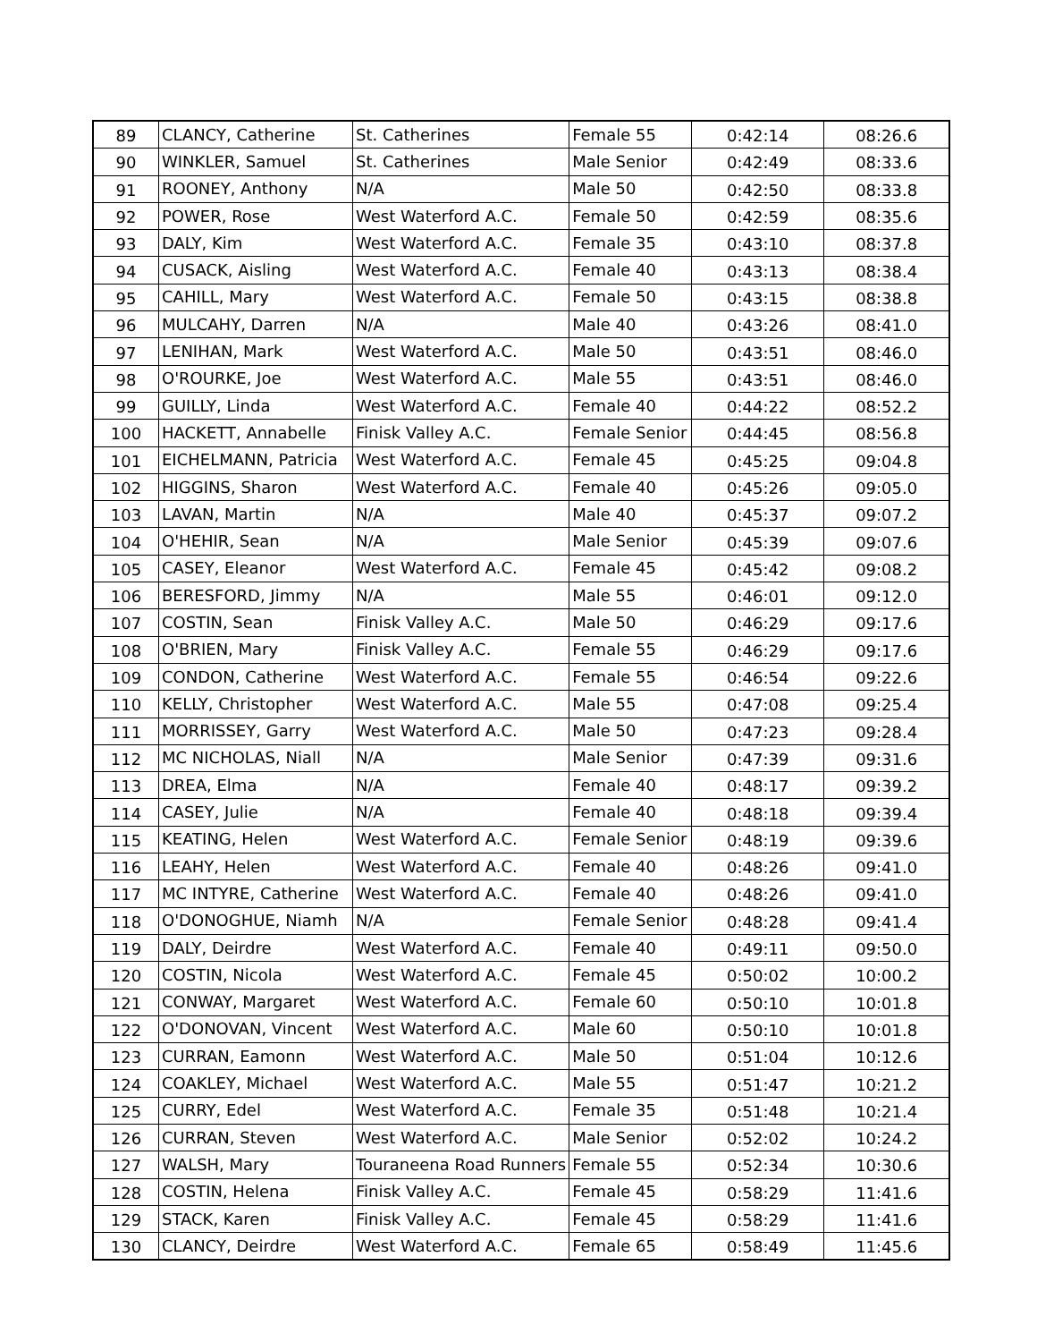| 89 | CLANCY, Catherine | St. Catherines | Female 55 | 0:42:14 | 08:26.6 |
| 90 | WINKLER, Samuel | St. Catherines | Male Senior | 0:42:49 | 08:33.6 |
| 91 | ROONEY, Anthony | N/A | Male 50 | 0:42:50 | 08:33.8 |
| 92 | POWER, Rose | West Waterford A.C. | Female 50 | 0:42:59 | 08:35.6 |
| 93 | DALY, Kim | West Waterford A.C. | Female 35 | 0:43:10 | 08:37.8 |
| 94 | CUSACK, Aisling | West Waterford A.C. | Female 40 | 0:43:13 | 08:38.4 |
| 95 | CAHILL, Mary | West Waterford A.C. | Female 50 | 0:43:15 | 08:38.8 |
| 96 | MULCAHY, Darren | N/A | Male 40 | 0:43:26 | 08:41.0 |
| 97 | LENIHAN, Mark | West Waterford A.C. | Male 50 | 0:43:51 | 08:46.0 |
| 98 | O'ROURKE, Joe | West Waterford A.C. | Male 55 | 0:43:51 | 08:46.0 |
| 99 | GUILLY, Linda | West Waterford A.C. | Female 40 | 0:44:22 | 08:52.2 |
| 100 | HACKETT, Annabelle | Finisk Valley A.C. | Female Senior | 0:44:45 | 08:56.8 |
| 101 | EICHELMANN, Patricia | West Waterford A.C. | Female 45 | 0:45:25 | 09:04.8 |
| 102 | HIGGINS, Sharon | West Waterford A.C. | Female 40 | 0:45:26 | 09:05.0 |
| 103 | LAVAN, Martin | N/A | Male 40 | 0:45:37 | 09:07.2 |
| 104 | O'HEHIR, Sean | N/A | Male Senior | 0:45:39 | 09:07.6 |
| 105 | CASEY, Eleanor | West Waterford A.C. | Female 45 | 0:45:42 | 09:08.2 |
| 106 | BERESFORD, Jimmy | N/A | Male 55 | 0:46:01 | 09:12.0 |
| 107 | COSTIN, Sean | Finisk Valley A.C. | Male 50 | 0:46:29 | 09:17.6 |
| 108 | O'BRIEN, Mary | Finisk Valley A.C. | Female 55 | 0:46:29 | 09:17.6 |
| 109 | CONDON, Catherine | West Waterford A.C. | Female 55 | 0:46:54 | 09:22.6 |
| 110 | KELLY, Christopher | West Waterford A.C. | Male 55 | 0:47:08 | 09:25.4 |
| 111 | MORRISSEY, Garry | West Waterford A.C. | Male 50 | 0:47:23 | 09:28.4 |
| 112 | MC NICHOLAS, Niall | N/A | Male Senior | 0:47:39 | 09:31.6 |
| 113 | DREA, Elma | N/A | Female 40 | 0:48:17 | 09:39.2 |
| 114 | CASEY, Julie | N/A | Female 40 | 0:48:18 | 09:39.4 |
| 115 | KEATING, Helen | West Waterford A.C. | Female Senior | 0:48:19 | 09:39.6 |
| 116 | LEAHY, Helen | West Waterford A.C. | Female 40 | 0:48:26 | 09:41.0 |
| 117 | MC INTYRE, Catherine | West Waterford A.C. | Female 40 | 0:48:26 | 09:41.0 |
| 118 | O'DONOGHUE, Niamh | N/A | Female Senior | 0:48:28 | 09:41.4 |
| 119 | DALY, Deirdre | West Waterford A.C. | Female 40 | 0:49:11 | 09:50.0 |
| 120 | COSTIN, Nicola | West Waterford A.C. | Female 45 | 0:50:02 | 10:00.2 |
| 121 | CONWAY, Margaret | West Waterford A.C. | Female 60 | 0:50:10 | 10:01.8 |
| 122 | O'DONOVAN, Vincent | West Waterford A.C. | Male 60 | 0:50:10 | 10:01.8 |
| 123 | CURRAN, Eamonn | West Waterford A.C. | Male 50 | 0:51:04 | 10:12.6 |
| 124 | COAKLEY, Michael | West Waterford A.C. | Male 55 | 0:51:47 | 10:21.2 |
| 125 | CURRY, Edel | West Waterford A.C. | Female 35 | 0:51:48 | 10:21.4 |
| 126 | CURRAN, Steven | West Waterford A.C. | Male Senior | 0:52:02 | 10:24.2 |
| 127 | WALSH, Mary | Touraneena Road Runners | Female 55 | 0:52:34 | 10:30.6 |
| 128 | COSTIN, Helena | Finisk Valley A.C. | Female 45 | 0:58:29 | 11:41.6 |
| 129 | STACK, Karen | Finisk Valley A.C. | Female 45 | 0:58:29 | 11:41.6 |
| 130 | CLANCY, Deirdre | West Waterford A.C. | Female 65 | 0:58:49 | 11:45.6 |